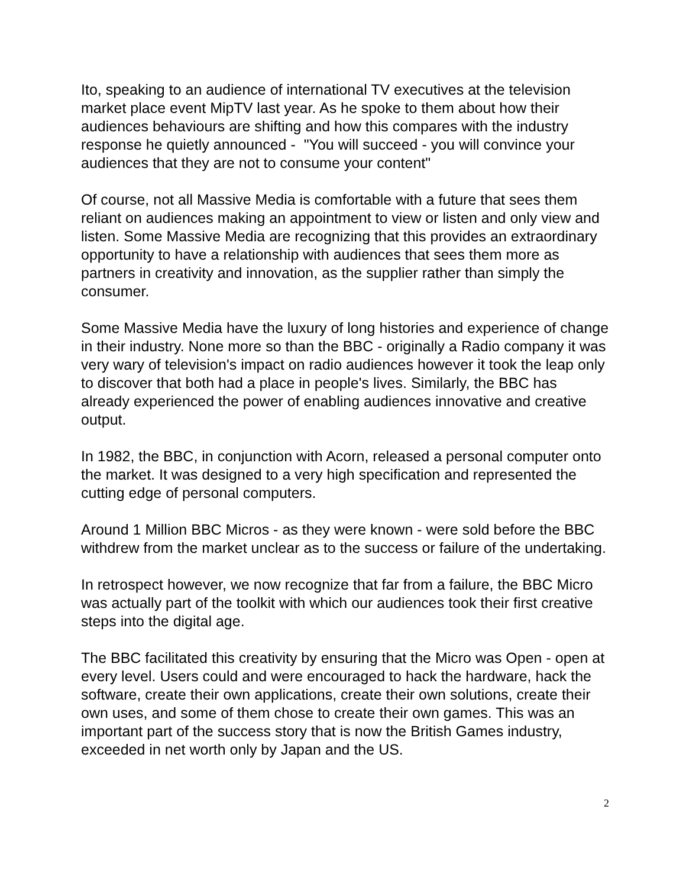Ito, speaking to an audience of international TV executives at the television market place event MipTV last year. As he spoke to them about how their audiences behaviours are shifting and how this compares with the industry response he quietly announced - "You will succeed - you will convince your audiences that they are not to consume your content"
Of course, not all Massive Media is comfortable with a future that sees them reliant on audiences making an appointment to view or listen and only view and listen. Some Massive Media are recognizing that this provides an extraordinary opportunity to have a relationship with audiences that sees them more as partners in creativity and innovation, as the supplier rather than simply the consumer.
Some Massive Media have the luxury of long histories and experience of change in their industry. None more so than the BBC - originally a Radio company it was very wary of television's impact on radio audiences however it took the leap only to discover that both had a place in people's lives. Similarly, the BBC has already experienced the power of enabling audiences innovative and creative output.
In 1982, the BBC, in conjunction with Acorn, released a personal computer onto the market. It was designed to a very high specification and represented the cutting edge of personal computers.
Around 1 Million BBC Micros - as they were known - were sold before the BBC withdrew from the market unclear as to the success or failure of the undertaking.
In retrospect however, we now recognize that far from a failure, the BBC Micro was actually part of the toolkit with which our audiences took their first creative steps into the digital age.
The BBC facilitated this creativity by ensuring that the Micro was Open - open at every level. Users could and were encouraged to hack the hardware, hack the software, create their own applications, create their own solutions, create their own uses, and some of them chose to create their own games. This was an important part of the success story that is now the British Games industry, exceeded in net worth only by Japan and the US.
2